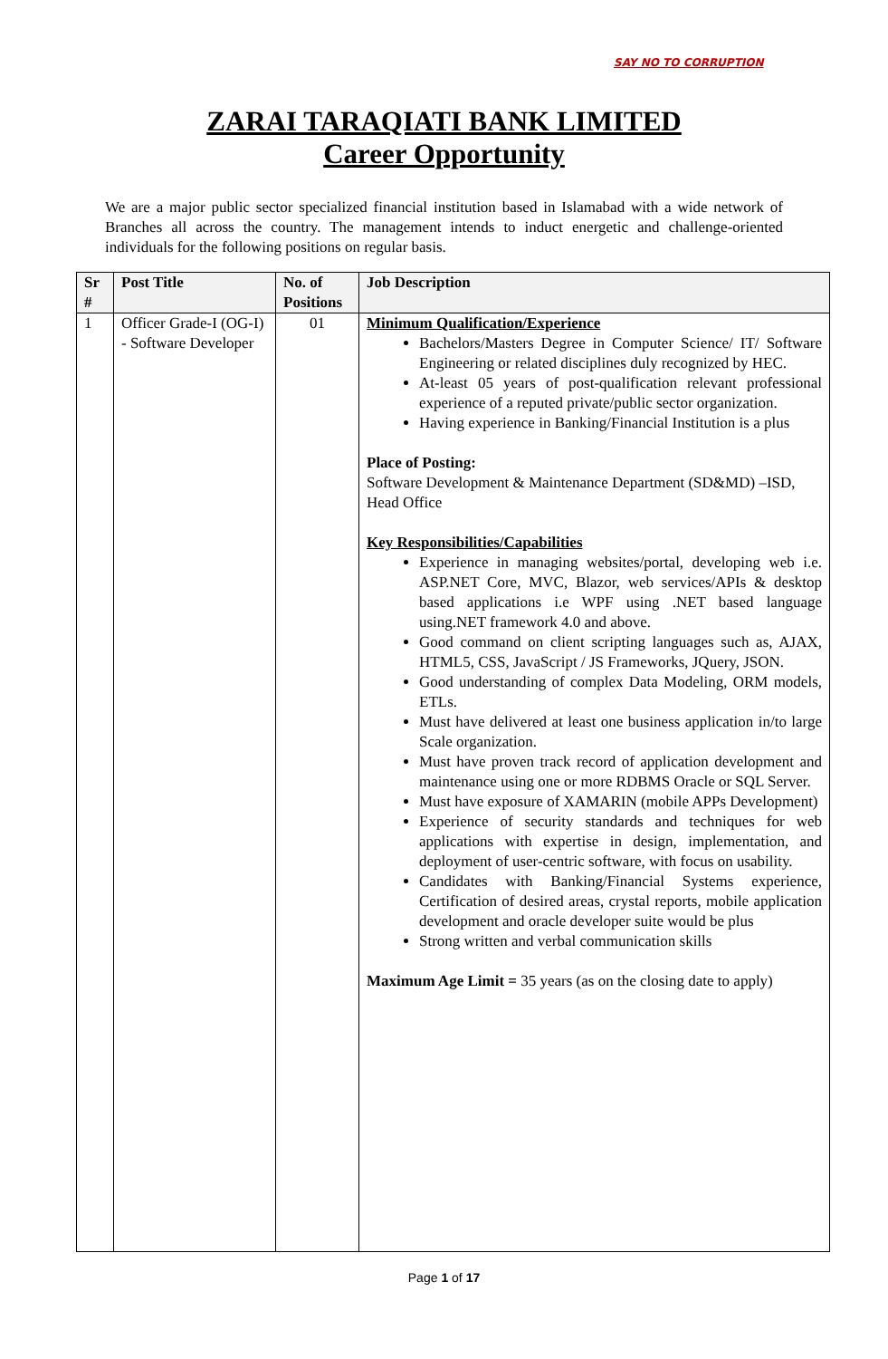SAY NO TO CORRUPTION
ZARAI TARAQIATI BANK LIMITED
Career Opportunity
We are a major public sector specialized financial institution based in Islamabad with a wide network of Branches all across the country. The management intends to induct energetic and challenge-oriented individuals for the following positions on regular basis.
| Sr # | Post Title | No. of Positions | Job Description |
| --- | --- | --- | --- |
| 1 | Officer Grade-I (OG-I) - Software Developer | 01 | Minimum Qualification/Experience Bachelors/Masters Degree in Computer Science/ IT/ Software Engineering or related disciplines duly recognized by HEC. At-least 05 years of post-qualification relevant professional experience of a reputed private/public sector organization. Having experience in Banking/Financial Institution is a plus Place of Posting: Software Development & Maintenance Department (SD&MD) –ISD, Head Office Key Responsibilities/Capabilities Experience in managing websites/portal, developing web i.e. ASP.NET Core, MVC, Blazor, web services/APIs & desktop based applications i.e WPF using .NET based language using.NET framework 4.0 and above. Good command on client scripting languages such as, AJAX, HTML5, CSS, JavaScript / JS Frameworks, JQuery, JSON. Good understanding of complex Data Modeling, ORM models, ETLs. Must have delivered at least one business application in/to large Scale organization. Must have proven track record of application development and maintenance using one or more RDBMS Oracle or SQL Server. Must have exposure of XAMARIN (mobile APPs Development) Experience of security standards and techniques for web applications with expertise in design, implementation, and deployment of user-centric software, with focus on usability. Candidates with Banking/Financial Systems experience, Certification of desired areas, crystal reports, mobile application development and oracle developer suite would be plus Strong written and verbal communication skills Maximum Age Limit = 35 years (as on the closing date to apply) |
Page 1 of 17